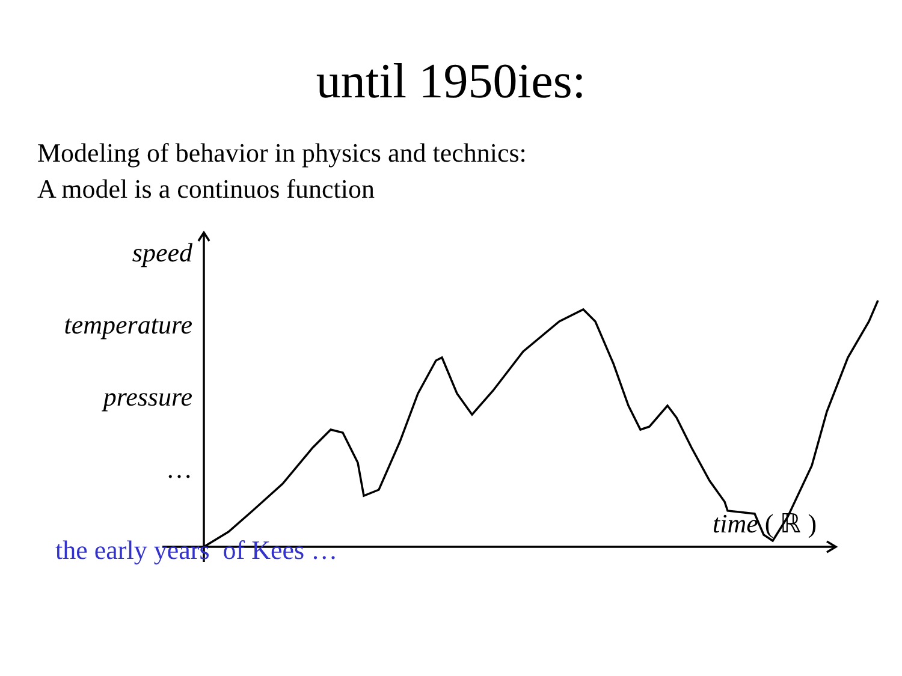until 1950ies:
Modeling of behavior in physics and technics:
A model is a continuos function
speed
temperature
pressure
…
time ( ℝ )
the early years of Kees …